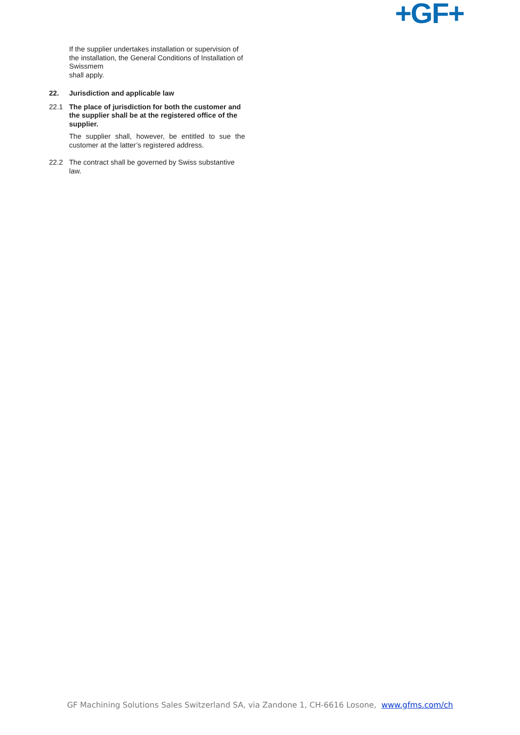+GF+
If the supplier undertakes installation or supervision of the installation, the General Conditions of Installation of Swissmem
shall apply.
22. Jurisdiction and applicable law
22.1 The place of jurisdiction for both the customer and the supplier shall be at the registered office of the supplier.
The supplier shall, however, be entitled to sue the customer at the latter’s registered address.
22.2 The contract shall be governed by Swiss substantive law.
GF Machining Solutions Sales Switzerland SA, via Zandone 1, CH-6616 Losone, www.gfms.com/ch